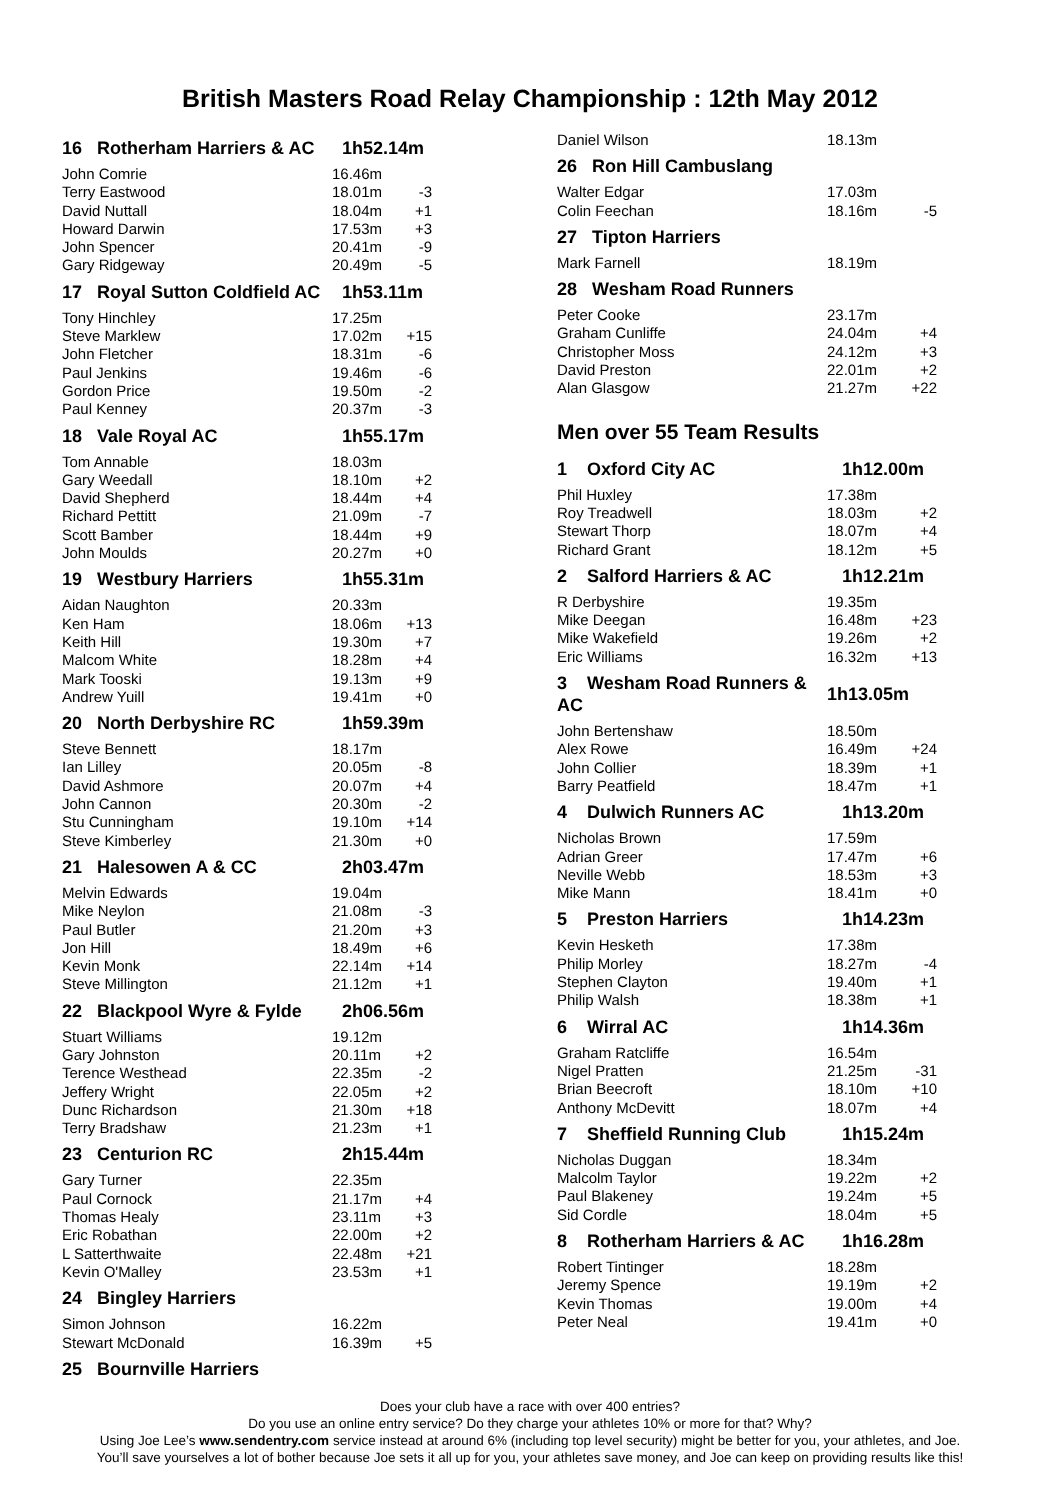British Masters Road Relay Championship : 12th May 2012
| 16 Rotherham Harriers & AC | 1h52.14m | |
| John Comrie | 16.46m | |
| Terry Eastwood | 18.01m | -3 |
| David Nuttall | 18.04m | +1 |
| Howard Darwin | 17.53m | +3 |
| John Spencer | 20.41m | -9 |
| Gary Ridgeway | 20.49m | -5 |
| 17 Royal Sutton Coldfield AC | 1h53.11m | |
| Tony Hinchley | 17.25m | |
| Steve Marklew | 17.02m | +15 |
| John Fletcher | 18.31m | -6 |
| Paul Jenkins | 19.46m | -6 |
| Gordon Price | 19.50m | -2 |
| Paul Kenney | 20.37m | -3 |
| 18 Vale Royal AC | 1h55.17m | |
| Tom Annable | 18.03m | |
| Gary Weedall | 18.10m | +2 |
| David Shepherd | 18.44m | +4 |
| Richard Pettitt | 21.09m | -7 |
| Scott Bamber | 18.44m | +9 |
| John Moulds | 20.27m | +0 |
| 19 Westbury Harriers | 1h55.31m | |
| Aidan Naughton | 20.33m | |
| Ken Ham | 18.06m | +13 |
| Keith Hill | 19.30m | +7 |
| Malcom White | 18.28m | +4 |
| Mark Tooski | 19.13m | +9 |
| Andrew Yuill | 19.41m | +0 |
| 20 North Derbyshire RC | 1h59.39m | |
| Steve Bennett | 18.17m | |
| Ian Lilley | 20.05m | -8 |
| David Ashmore | 20.07m | +4 |
| John Cannon | 20.30m | -2 |
| Stu Cunningham | 19.10m | +14 |
| Steve Kimberley | 21.30m | +0 |
| 21 Halesowen A & CC | 2h03.47m | |
| Melvin Edwards | 19.04m | |
| Mike Neylon | 21.08m | -3 |
| Paul Butler | 21.20m | +3 |
| Jon Hill | 18.49m | +6 |
| Kevin Monk | 22.14m | +14 |
| Steve Millington | 21.12m | +1 |
| 22 Blackpool Wyre & Fylde | 2h06.56m | |
| Stuart Williams | 19.12m | |
| Gary Johnston | 20.11m | +2 |
| Terence Westhead | 22.35m | -2 |
| Jeffery Wright | 22.05m | +2 |
| Dunc Richardson | 21.30m | +18 |
| Terry Bradshaw | 21.23m | +1 |
| 23 Centurion RC | 2h15.44m | |
| Gary Turner | 22.35m | |
| Paul Cornock | 21.17m | +4 |
| Thomas Healy | 23.11m | +3 |
| Eric Robathan | 22.00m | +2 |
| L Satterthwaite | 22.48m | +21 |
| Kevin O'Malley | 23.53m | +1 |
| 24 Bingley Harriers | | |
| Simon Johnson | 16.22m | |
| Stewart McDonald | 16.39m | +5 |
| 25 Bournville Harriers | | |
| Daniel Wilson | 18.13m | |
| 26 Ron Hill Cambuslang | | |
| Walter Edgar | 17.03m | |
| Colin Feechan | 18.16m | -5 |
| 27 Tipton Harriers | | |
| Mark Farnell | 18.19m | |
| 28 Wesham Road Runners | | |
| Peter Cooke | 23.17m | |
| Graham Cunliffe | 24.04m | +4 |
| Christopher Moss | 24.12m | +3 |
| David Preston | 22.01m | +2 |
| Alan Glasgow | 21.27m | +22 |
Men over 55 Team Results
| 1 Oxford City AC | 1h12.00m | |
| Phil Huxley | 17.38m | |
| Roy Treadwell | 18.03m | +2 |
| Stewart Thorp | 18.07m | +4 |
| Richard Grant | 18.12m | +5 |
| 2 Salford Harriers & AC | 1h12.21m | |
| R Derbyshire | 19.35m | |
| Mike Deegan | 16.48m | +23 |
| Mike Wakefield | 19.26m | +2 |
| Eric Williams | 16.32m | +13 |
| 3 Wesham Road Runners & AC | 1h13.05m | |
| John Bertenshaw | 18.50m | |
| Alex Rowe | 16.49m | +24 |
| John Collier | 18.39m | +1 |
| Barry Peatfield | 18.47m | +1 |
| 4 Dulwich Runners AC | 1h13.20m | |
| Nicholas Brown | 17.59m | |
| Adrian Greer | 17.47m | +6 |
| Neville Webb | 18.53m | +3 |
| Mike Mann | 18.41m | +0 |
| 5 Preston Harriers | 1h14.23m | |
| Kevin Hesketh | 17.38m | |
| Philip Morley | 18.27m | -4 |
| Stephen Clayton | 19.40m | +1 |
| Philip Walsh | 18.38m | +1 |
| 6 Wirral AC | 1h14.36m | |
| Graham Ratcliffe | 16.54m | |
| Nigel Pratten | 21.25m | -31 |
| Brian Beecroft | 18.10m | +10 |
| Anthony McDevitt | 18.07m | +4 |
| 7 Sheffield Running Club | 1h15.24m | |
| Nicholas Duggan | 18.34m | |
| Malcolm Taylor | 19.22m | +2 |
| Paul Blakeney | 19.24m | +5 |
| Sid Cordle | 18.04m | +5 |
| 8 Rotherham Harriers & AC | 1h16.28m | |
| Robert Tintinger | 18.28m | |
| Jeremy Spence | 19.19m | +2 |
| Kevin Thomas | 19.00m | +4 |
| Peter Neal | 19.41m | +0 |
Does your club have a race with over 400 entries?
Do you use an online entry service? Do they charge your athletes 10% or more for that? Why?
Using Joe Lee’s www.sendentry.com service instead at around 6% (including top level security) might be better for you, your athletes, and Joe.
You’ll save yourselves a lot of bother because Joe sets it all up for you, your athletes save money, and Joe can keep on providing results like this!